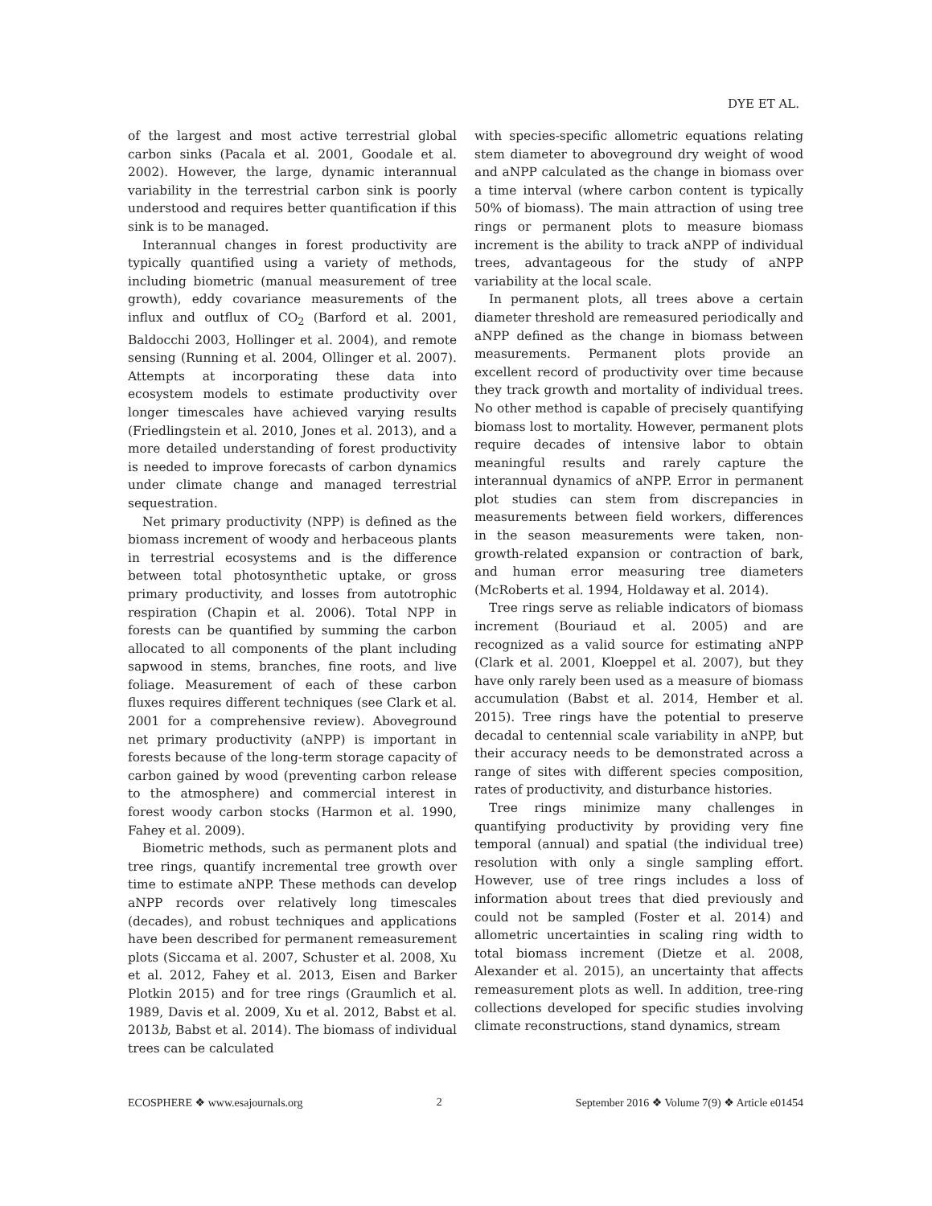DYE ET AL.
of the largest and most active terrestrial global carbon sinks (Pacala et al. 2001, Goodale et al. 2002). However, the large, dynamic interannual variability in the terrestrial carbon sink is poorly understood and requires better quantification if this sink is to be managed.
Interannual changes in forest productivity are typically quantified using a variety of methods, including biometric (manual measurement of tree growth), eddy covariance measurements of the influx and outflux of CO<sub>2</sub> (Barford et al. 2001, Baldocchi 2003, Hollinger et al. 2004), and remote sensing (Running et al. 2004, Ollinger et al. 2007). Attempts at incorporating these data into ecosystem models to estimate productivity over longer timescales have achieved varying results (Friedlingstein et al. 2010, Jones et al. 2013), and a more detailed understanding of forest productivity is needed to improve forecasts of carbon dynamics under climate change and managed terrestrial sequestration.
Net primary productivity (NPP) is defined as the biomass increment of woody and herbaceous plants in terrestrial ecosystems and is the difference between total photosynthetic uptake, or gross primary productivity, and losses from autotrophic respiration (Chapin et al. 2006). Total NPP in forests can be quantified by summing the carbon allocated to all components of the plant including sapwood in stems, branches, fine roots, and live foliage. Measurement of each of these carbon fluxes requires different techniques (see Clark et al. 2001 for a comprehensive review). Aboveground net primary productivity (aNPP) is important in forests because of the long-term storage capacity of carbon gained by wood (preventing carbon release to the atmosphere) and commercial interest in forest woody carbon stocks (Harmon et al. 1990, Fahey et al. 2009).
Biometric methods, such as permanent plots and tree rings, quantify incremental tree growth over time to estimate aNPP. These methods can develop aNPP records over relatively long timescales (decades), and robust techniques and applications have been described for permanent remeasurement plots (Siccama et al. 2007, Schuster et al. 2008, Xu et al. 2012, Fahey et al. 2013, Eisen and Barker Plotkin 2015) and for tree rings (Graumlich et al. 1989, Davis et al. 2009, Xu et al. 2012, Babst et al. 2013b, Babst et al. 2014). The biomass of individual trees can be calculated
with species-specific allometric equations relating stem diameter to aboveground dry weight of wood and aNPP calculated as the change in biomass over a time interval (where carbon content is typically 50% of biomass). The main attraction of using tree rings or permanent plots to measure biomass increment is the ability to track aNPP of individual trees, advantageous for the study of aNPP variability at the local scale.
In permanent plots, all trees above a certain diameter threshold are remeasured periodically and aNPP defined as the change in biomass between measurements. Permanent plots provide an excellent record of productivity over time because they track growth and mortality of individual trees. No other method is capable of precisely quantifying biomass lost to mortality. However, permanent plots require decades of intensive labor to obtain meaningful results and rarely capture the interannual dynamics of aNPP. Error in permanent plot studies can stem from discrepancies in measurements between field workers, differences in the season measurements were taken, non-growth-related expansion or contraction of bark, and human error measuring tree diameters (McRoberts et al. 1994, Holdaway et al. 2014).
Tree rings serve as reliable indicators of biomass increment (Bouriaud et al. 2005) and are recognized as a valid source for estimating aNPP (Clark et al. 2001, Kloeppel et al. 2007), but they have only rarely been used as a measure of biomass accumulation (Babst et al. 2014, Hember et al. 2015). Tree rings have the potential to preserve decadal to centennial scale variability in aNPP, but their accuracy needs to be demonstrated across a range of sites with different species composition, rates of productivity, and disturbance histories.
Tree rings minimize many challenges in quantifying productivity by providing very fine temporal (annual) and spatial (the individual tree) resolution with only a single sampling effort. However, use of tree rings includes a loss of information about trees that died previously and could not be sampled (Foster et al. 2014) and allometric uncertainties in scaling ring width to total biomass increment (Dietze et al. 2008, Alexander et al. 2015), an uncertainty that affects remeasurement plots as well. In addition, tree-ring collections developed for specific studies involving climate reconstructions, stand dynamics, stream
ECOSPHERE ❖ www.esajournals.org 2 September 2016 ❖ Volume 7(9) ❖ Article e01454